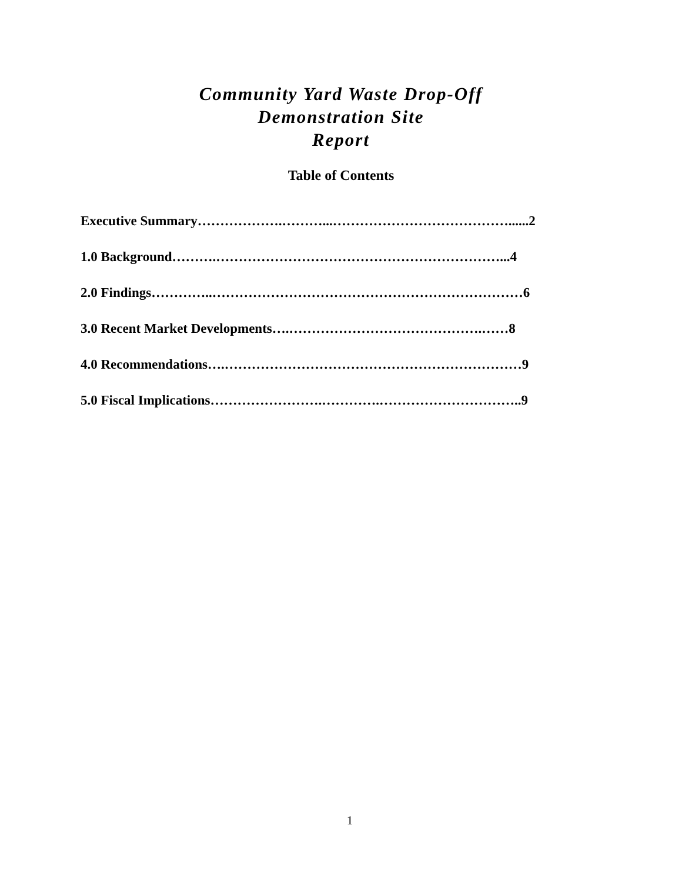Community Yard Waste Drop-Off
Demonstration Site
Report
Table of Contents
Executive Summary……………….………...…………………………………......2
1.0 Background……….………………………………………………………...4
2.0 Findings…………..……………………………………………………………6
3.0 Recent Market Developments….…………………………………….……8
4.0 Recommendations….…………………………………………………………9
5.0 Fiscal Implications…………………….………….…………………………..9
1